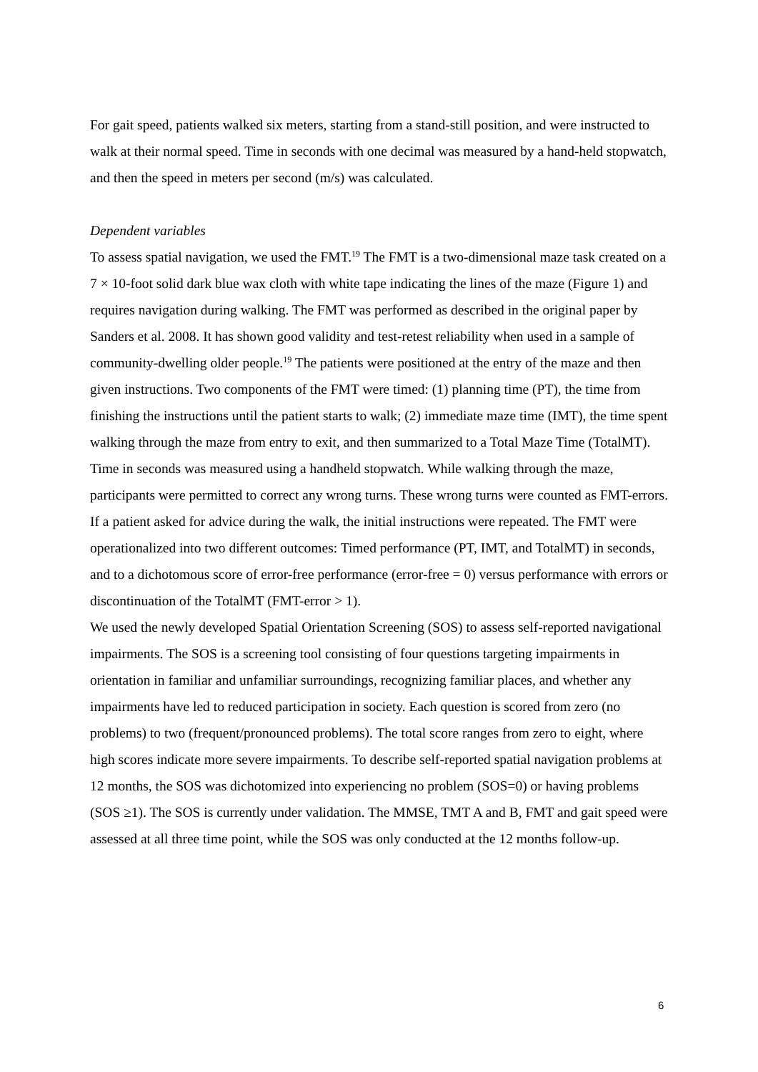For gait speed, patients walked six meters, starting from a stand-still position, and were instructed to walk at their normal speed. Time in seconds with one decimal was measured by a hand-held stopwatch, and then the speed in meters per second (m/s) was calculated.
Dependent variables
To assess spatial navigation, we used the FMT.<sup>19</sup> The FMT is a two-dimensional maze task created on a 7 × 10-foot solid dark blue wax cloth with white tape indicating the lines of the maze (Figure 1) and requires navigation during walking. The FMT was performed as described in the original paper by Sanders et al. 2008. It has shown good validity and test-retest reliability when used in a sample of community-dwelling older people.<sup>19</sup> The patients were positioned at the entry of the maze and then given instructions. Two components of the FMT were timed: (1) planning time (PT), the time from finishing the instructions until the patient starts to walk; (2) immediate maze time (IMT), the time spent walking through the maze from entry to exit, and then summarized to a Total Maze Time (TotalMT). Time in seconds was measured using a handheld stopwatch. While walking through the maze, participants were permitted to correct any wrong turns. These wrong turns were counted as FMT-errors. If a patient asked for advice during the walk, the initial instructions were repeated. The FMT were operationalized into two different outcomes: Timed performance (PT, IMT, and TotalMT) in seconds, and to a dichotomous score of error-free performance (error-free = 0) versus performance with errors or discontinuation of the TotalMT (FMT-error > 1).
We used the newly developed Spatial Orientation Screening (SOS) to assess self-reported navigational impairments. The SOS is a screening tool consisting of four questions targeting impairments in orientation in familiar and unfamiliar surroundings, recognizing familiar places, and whether any impairments have led to reduced participation in society. Each question is scored from zero (no problems) to two (frequent/pronounced problems). The total score ranges from zero to eight, where high scores indicate more severe impairments. To describe self-reported spatial navigation problems at 12 months, the SOS was dichotomized into experiencing no problem (SOS=0) or having problems (SOS ≥1). The SOS is currently under validation. The MMSE, TMT A and B, FMT and gait speed were assessed at all three time point, while the SOS was only conducted at the 12 months follow-up.
6